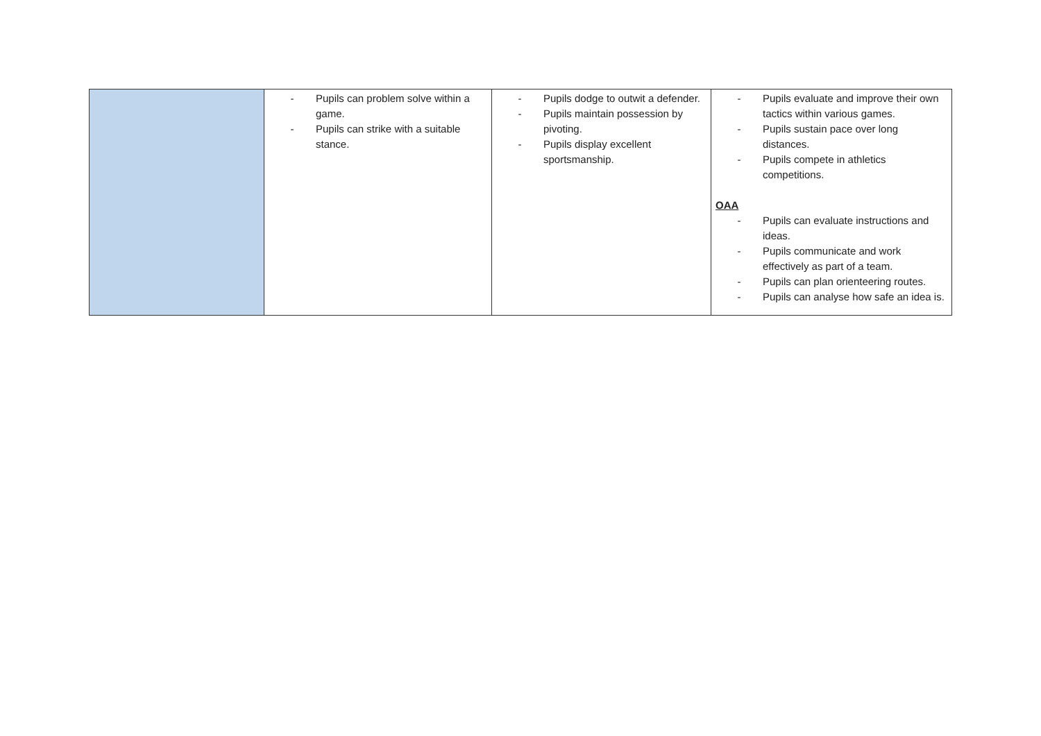| | - Pupils can problem solve within a game. - Pupils can strike with a suitable stance. | - Pupils dodge to outwit a defender. - Pupils maintain possession by pivoting. - Pupils display excellent sportsmanship. | - Pupils evaluate and improve their own tactics within various games. - Pupils sustain pace over long distances. - Pupils compete in athletics competitions. OAA - Pupils can evaluate instructions and ideas. - Pupils communicate and work effectively as part of a team. - Pupils can plan orienteering routes. - Pupils can analyse how safe an idea is. |